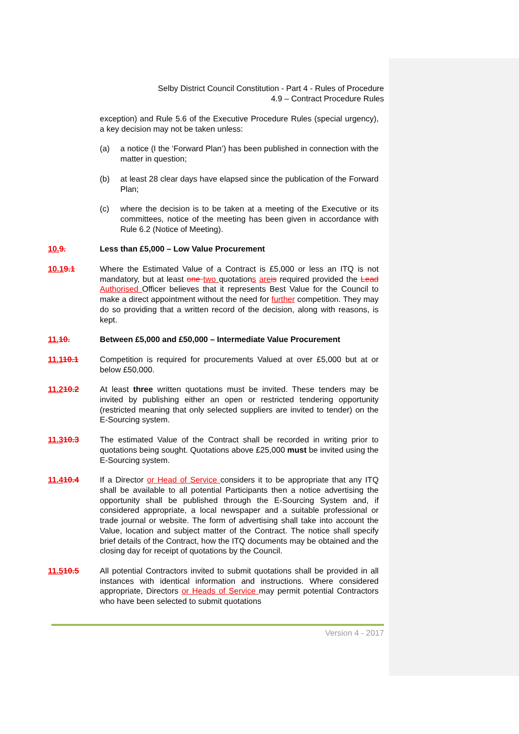Selby District Council Constitution - Part 4 - Rules of Procedure
4.9 – Contract Procedure Rules
exception) and Rule 5.6 of the Executive Procedure Rules (special urgency), a key decision may not be taken unless:
(a) a notice (I the ‘Forward Plan’) has been published in connection with the matter in question;
(b) at least 28 clear days have elapsed since the publication of the Forward Plan;
(c) where the decision is to be taken at a meeting of the Executive or its committees, notice of the meeting has been given in accordance with Rule 6.2 (Notice of Meeting).
10. 9. Less than £5,000 – Low Value Procurement
10.19.1 Where the Estimated Value of a Contract is £5,000 or less an ITQ is not mandatory, but at least one two quotations are is required provided the Lead Authorised Officer believes that it represents Best Value for the Council to make a direct appointment without the need for further competition. They may do so providing that a written record of the decision, along with reasons, is kept.
11. 10. Between £5,000 and £50,000 – Intermediate Value Procurement
11.110.1 Competition is required for procurements Valued at over £5,000 but at or below £50,000.
11.210.2 At least three written quotations must be invited. These tenders may be invited by publishing either an open or restricted tendering opportunity (restricted meaning that only selected suppliers are invited to tender) on the E-Sourcing system.
11.310.3 The estimated Value of the Contract shall be recorded in writing prior to quotations being sought. Quotations above £25,000 must be invited using the E-Sourcing system.
11.410.4 If a Director or Head of Service considers it to be appropriate that any ITQ shall be available to all potential Participants then a notice advertising the opportunity shall be published through the E-Sourcing System and, if considered appropriate, a local newspaper and a suitable professional or trade journal or website. The form of advertising shall take into account the Value, location and subject matter of the Contract. The notice shall specify brief details of the Contract, how the ITQ documents may be obtained and the closing day for receipt of quotations by the Council.
11.510.5 All potential Contractors invited to submit quotations shall be provided in all instances with identical information and instructions. Where considered appropriate, Directors or Heads of Service may permit potential Contractors who have been selected to submit quotations
Version 4 - 2017